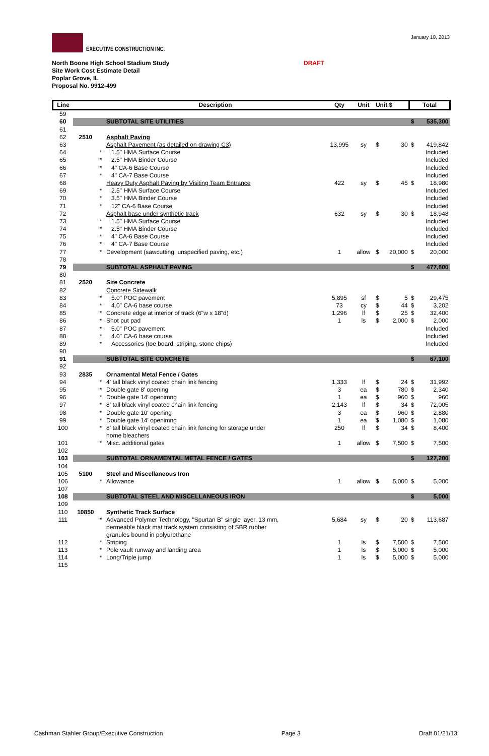EXECUTIVE CONSTRUCTION INC.
January 18, 2013
North Boone High School Stadium Study
Site Work Cost Estimate Detail
Poplar Grove, IL
Proposal No. 9912-499
DRAFT
| Line | | | Description | Qty | Unit | Unit $ | | Total | |
| --- | --- | --- | --- | --- | --- | --- | --- | --- | --- |
| 59 | | | | | | | | | |
| 60 | | | SUBTOTAL SITE UTILITIES | | | | | $ | 535,300 |
| 61 | | | | | | | | | |
| 62 | 2510 | | Asphalt Paving | | | | | | |
| 63 | | | Asphalt Pavement (as detailed on drawing C3) | 13,995 | sy | $ | 30 | $ | 419,842 |
| 64 | | * | 1.5" HMA Surface Course | | | | | | Included |
| 65 | | * | 2.5" HMA Binder Course | | | | | | Included |
| 66 | | * | 4" CA-6 Base Course | | | | | | Included |
| 67 | | * | 4" CA-7 Base Course | | | | | | Included |
| 68 | | | Heavy Duty Asphalt Paving by Visiting Team Entrance | 422 | sy | $ | 45 | $ | 18,980 |
| 69 | | * | 2.5" HMA Surface Course | | | | | | Included |
| 70 | | * | 3.5" HMA Binder Course | | | | | | Included |
| 71 | | * | 12" CA-6 Base Course | | | | | | Included |
| 72 | | | Asphalt base under synthetic track | 632 | sy | $ | 30 | $ | 18,948 |
| 73 | | * | 1.5" HMA Surface Course | | | | | | Included |
| 74 | | * | 2.5" HMA Binder Course | | | | | | Included |
| 75 | | * | 4" CA-6 Base Course | | | | | | Included |
| 76 | | * | 4" CA-7 Base Course | | | | | | Included |
| 77 | | * | Development (sawcutting, unspecified paving, etc.) | 1 | allow | $ | 20,000 | $ | 20,000 |
| 78 | | | | | | | | | |
| 79 | | | SUBTOTAL ASPHALT PAVING | | | | | $ | 477,800 |
| 80 | | | | | | | | | |
| 81 | 2520 | | Site Concrete | | | | | | |
| 82 | | | Concrete Sidewalk | | | | | | |
| 83 | | * | 5.0" POC pavement | 5,895 | sf | $ | 5 | $ | 29,475 |
| 84 | | * | 4.0" CA-6 base course | 73 | cy | $ | 44 | $ | 3,202 |
| 85 | | * | Concrete edge at interior of track (6"w x 18"d) | 1,296 | lf | $ | 25 | $ | 32,400 |
| 86 | | * | Shot put pad | 1 | ls | $ | 2,000 | $ | 2,000 |
| 87 | | * | 5.0" POC pavement | | | | | | Included |
| 88 | | * | 4.0" CA-6 base course | | | | | | Included |
| 89 | | * | Accessories (toe board, striping, stone chips) | | | | | | Included |
| 90 | | | | | | | | | |
| 91 | | | SUBTOTAL SITE CONCRETE | | | | | $ | 67,100 |
| 92 | | | | | | | | | |
| 93 | 2835 | | Ornamental Metal Fence / Gates | | | | | | |
| 94 | | * | 4' tall black vinyl coated chain link fencing | 1,333 | lf | $ | 24 | $ | 31,992 |
| 95 | | * | Double gate 8' opening | 3 | ea | $ | 780 | $ | 2,340 |
| 96 | | * | Double gate 14' openimng | 1 | ea | $ | 960 | $ | 960 |
| 97 | | * | 8' tall black vinyl coated chain link fencing | 2,143 | lf | $ | 34 | $ | 72,005 |
| 98 | | * | Double gate 10' opening | 3 | ea | $ | 960 | $ | 2,880 |
| 99 | | * | Double gate 14' openimng | 1 | ea | $ | 1,080 | $ | 1,080 |
| 100 | | * | 8' tall black vinyl coated chain link fencing for storage under home bleachers | 250 | lf | $ | 34 | $ | 8,400 |
| 101 | | * | Misc. additional gates | 1 | allow | $ | 7,500 | $ | 7,500 |
| 102 | | | | | | | | | |
| 103 | | | SUBTOTAL ORNAMENTAL METAL FENCE / GATES | | | | | $ | 127,200 |
| 104 | | | | | | | | | |
| 105 | 5100 | | Steel and Miscellaneous Iron | | | | | | |
| 106 | | * | Allowance | 1 | allow | $ | 5,000 | $ | 5,000 |
| 107 | | | | | | | | | |
| 108 | | | SUBTOTAL STEEL AND MISCELLANEOUS IRON | | | | | $ | 5,000 |
| 109 | | | | | | | | | |
| 110 | 10850 | | Synthetic Track Surface | | | | | | |
| 111 | | * | Advanced Polymer Technology, "Spurtan B" single layer, 13 mm, permeable black mat track system consisting of SBR rubber granules bound in polyurethane | 5,684 | sy | $ | 20 | $ | 113,687 |
| 112 | | * | Striping | 1 | ls | $ | 7,500 | $ | 7,500 |
| 113 | | * | Pole vault runway and landing area | 1 | ls | $ | 5,000 | $ | 5,000 |
| 114 | | * | Long/Triple jump | 1 | ls | $ | 5,000 | $ | 5,000 |
| 115 | | | | | | | | | |
Cashman Stahler Group/Executive Construction Page 3 Draft 01/21/13